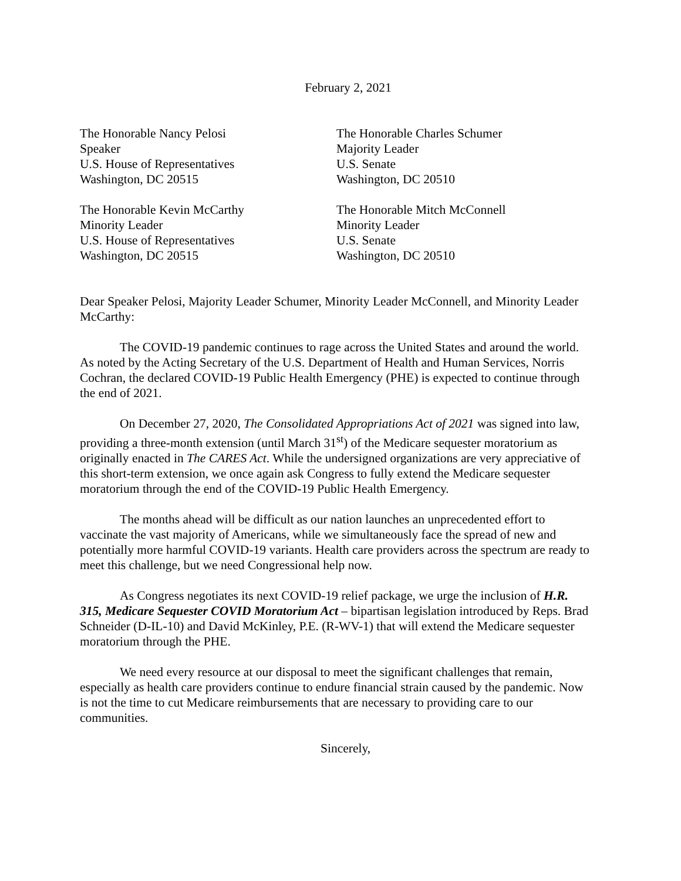February 2, 2021
The Honorable Nancy Pelosi
Speaker
U.S. House of Representatives
Washington, DC 20515
The Honorable Charles Schumer
Majority Leader
U.S. Senate
Washington, DC 20510
The Honorable Kevin McCarthy
Minority Leader
U.S. House of Representatives
Washington, DC 20515
The Honorable Mitch McConnell
Minority Leader
U.S. Senate
Washington, DC 20510
Dear Speaker Pelosi, Majority Leader Schumer, Minority Leader McConnell, and Minority Leader McCarthy:
The COVID-19 pandemic continues to rage across the United States and around the world. As noted by the Acting Secretary of the U.S. Department of Health and Human Services, Norris Cochran, the declared COVID-19 Public Health Emergency (PHE) is expected to continue through the end of 2021.
On December 27, 2020, The Consolidated Appropriations Act of 2021 was signed into law, providing a three-month extension (until March 31<sup>st</sup>) of the Medicare sequester moratorium as originally enacted in The CARES Act. While the undersigned organizations are very appreciative of this short-term extension, we once again ask Congress to fully extend the Medicare sequester moratorium through the end of the COVID-19 Public Health Emergency.
The months ahead will be difficult as our nation launches an unprecedented effort to vaccinate the vast majority of Americans, while we simultaneously face the spread of new and potentially more harmful COVID-19 variants. Health care providers across the spectrum are ready to meet this challenge, but we need Congressional help now.
As Congress negotiates its next COVID-19 relief package, we urge the inclusion of H.R. 315, Medicare Sequester COVID Moratorium Act – bipartisan legislation introduced by Reps. Brad Schneider (D-IL-10) and David McKinley, P.E. (R-WV-1) that will extend the Medicare sequester moratorium through the PHE.
We need every resource at our disposal to meet the significant challenges that remain, especially as health care providers continue to endure financial strain caused by the pandemic. Now is not the time to cut Medicare reimbursements that are necessary to providing care to our communities.
Sincerely,